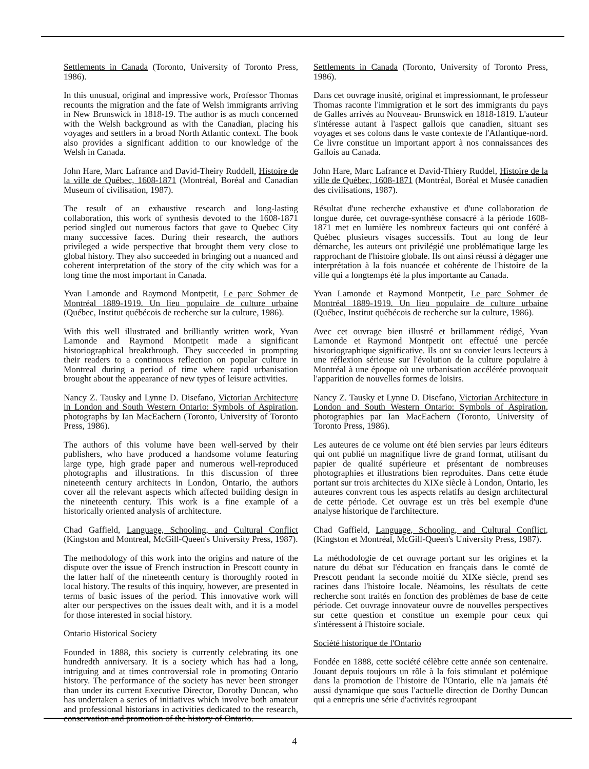Settlements in Canada (Toronto, University of Toronto Press, 1986).
In this unusual, original and impressive work, Professor Thomas recounts the migration and the fate of Welsh immigrants arriving in New Brunswick in 1818-19. The author is as much concerned with the Welsh background as with the Canadian, placing his voyages and settlers in a broad North Atlantic context. The book also provides a significant addition to our knowledge of the Welsh in Canada.
John Hare, Marc Lafrance and David-Theiry Ruddell, Histoire de la ville de Québec, 1608-1871 (Montréal, Boréal and Canadian Museum of civilisation, 1987).
The result of an exhaustive research and long-lasting collaboration, this work of synthesis devoted to the 1608-1871 period singled out numerous factors that gave to Quebec City many successive faces. During their research, the authors privileged a wide perspective that brought them very close to global history. They also succeeded in bringing out a nuanced and coherent interpretation of the story of the city which was for a long time the most important in Canada.
Yvan Lamonde and Raymond Montpetit, Le parc Sohmer de Montréal 1889-1919. Un lieu populaire de culture urbaine (Québec, Institut québécois de recherche sur la culture, 1986).
With this well illustrated and brilliantly written work, Yvan Lamonde and Raymond Montpetit made a significant historiographical breakthrough. They succeeded in prompting their readers to a continuous reflection on popular culture in Montreal during a period of time where rapid urbanisation brought about the appearance of new types of leisure activities.
Nancy Z. Tausky and Lynne D. Disefano, Victorian Architecture in London and South Western Ontario: Symbols of Aspiration, photographs by Ian MacEachern (Toronto, University of Toronto Press, 1986).
The authors of this volume have been well-served by their publishers, who have produced a handsome volume featuring large type, high grade paper and numerous well-reproduced photographs and illustrations. In this discussion of three nineteenth century architects in London, Ontario, the authors cover all the relevant aspects which affected building design in the nineteenth century. This work is a fine example of a historically oriented analysis of architecture.
Chad Gaffield, Language, Schooling, and Cultural Conflict (Kingston and Montreal, McGill-Queen's University Press, 1987).
The methodology of this work into the origins and nature of the dispute over the issue of French instruction in Prescott county in the latter half of the nineteenth century is thoroughly rooted in local history. The results of this inquiry, however, are presented in terms of basic issues of the period. This innovative work will alter our perspectives on the issues dealt with, and it is a model for those interested in social history.
Ontario Historical Society
Founded in 1888, this society is currently celebrating its one hundredth anniversary. It is a society which has had a long, intriguing and at times controversial role in promoting Ontario history. The performance of the society has never been stronger than under its current Executive Director, Dorothy Duncan, who has undertaken a series of initiatives which involve both amateur and professional historians in activities dedicated to the research, conservation and promotion of the history of Ontario.
Settlements in Canada (Toronto, University of Toronto Press, 1986).
Dans cet ouvrage inusité, original et impressionnant, le professeur Thomas raconte l'immigration et le sort des immigrants du pays de Galles arrivés au Nouveau- Brunswick en 1818-1819. L'auteur s'intéresse autant à l'aspect gallois que canadien, situant ses voyages et ses colons dans le vaste contexte de l'Atlantique-nord. Ce livre constitue un important apport à nos connaissances des Gallois au Canada.
John Hare, Marc Lafrance et David-Thiery Ruddel, Histoire de la ville de Québec, 1608-1871 (Montréal, Boréal et Musée canadien des civilisations, 1987).
Résultat d'une recherche exhaustive et d'une collaboration de longue durée, cet ouvrage-synthèse consacré à la période 1608-1871 met en lumière les nombreux facteurs qui ont conféré à Québec plusieurs visages successifs. Tout au long de leur démarche, les auteurs ont privilégié une problématique large les rapprochant de l'histoire globale. Ils ont ainsi réussi à dégager une interprétation à la fois nuancée et cohérente de l'histoire de la ville qui a longtemps été la plus importante au Canada.
Yvan Lamonde et Raymond Montpetit, Le parc Sohmer de Montréal 1889-1919. Un lieu populaire de culture urbaine (Québec, Institut québécois de recherche sur la culture, 1986).
Avec cet ouvrage bien illustré et brillamment rédigé, Yvan Lamonde et Raymond Montpetit ont effectué une percée historiographique significative. Ils ont su convier leurs lecteurs à une réflexion sérieuse sur l'évolution de la culture populaire à Montréal à une époque où une urbanisation accélérée provoquait l'apparition de nouvelles formes de loisirs.
Nancy Z. Tausky et Lynne D. Disefano, Victorian Architecture in London and South Western Ontario: Symbols of Aspiration, photographies par Ian MacEachern (Toronto, University of Toronto Press, 1986).
Les auteures de ce volume ont été bien servies par leurs éditeurs qui ont publié un magnifique livre de grand format, utilisant du papier de qualité supérieure et présentant de nombreuses photographies et illustrations bien reproduites. Dans cette étude portant sur trois architectes du XIXe siècle à London, Ontario, les auteures convrent tous les aspects relatifs au design architectural de cette période. Cet ouvrage est un très bel exemple d'une analyse historique de l'architecture.
Chad Gaffield, Language, Schooling, and Cultural Conflict, (Kingston et Montréal, McGill-Queen's University Press, 1987).
La méthodologie de cet ouvrage portant sur les origines et la nature du débat sur l'éducation en français dans le comté de Prescott pendant la seconde moitié du XIXe siècle, prend ses racines dans l'histoire locale. Néamoins, les résultats de cette recherche sont traités en fonction des problèmes de base de cette période. Cet ouvrage innovateur ouvre de nouvelles perspectives sur cette question et constitue un exemple pour ceux qui s'intéressent à l'histoire sociale.
Société historique de l'Ontario
Fondée en 1888, cette société célèbre cette année son centenaire. Jouant depuis toujours un rôle à la fois stimulant et polémique dans la promotion de l'histoire de l'Ontario, elle n'a jamais été aussi dynamique que sous l'actuelle direction de Dorthy Duncan qui a entrepris une série d'activités regroupant
4